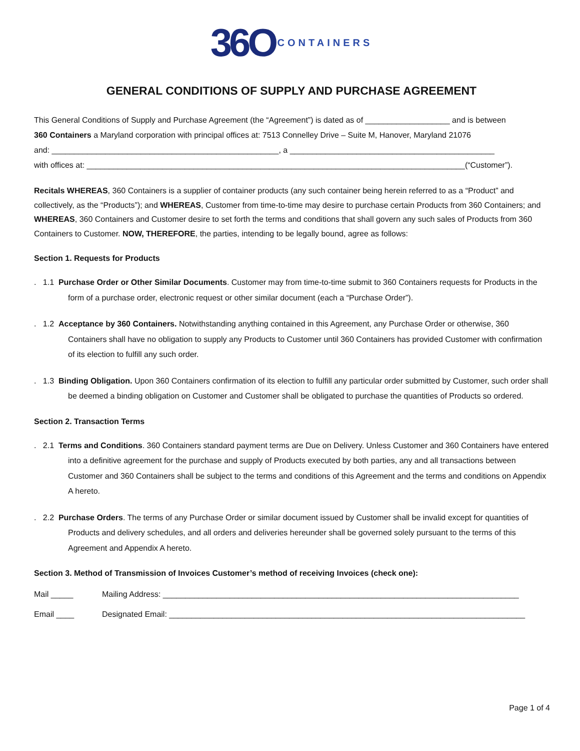36O CONTAINERS
GENERAL CONDITIONS OF SUPPLY AND PURCHASE AGREEMENT
This General Conditions of Supply and Purchase Agreement (the “Agreement”) is dated as of ___________________ and is between
360 Containers a Maryland corporation with principal offices at: 7513 Connelley Drive – Suite M, Hanover, Maryland 21076
and: ___________________________________________________, a ______________________________________________
with offices at: _____________________________________________________________________________________(“Customer”).
Recitals WHEREAS, 360 Containers is a supplier of container products (any such container being herein referred to as a “Product” and collectively, as the “Products”); and WHEREAS, Customer from time-to-time may desire to purchase certain Products from 360 Containers; and WHEREAS, 360 Containers and Customer desire to set forth the terms and conditions that shall govern any such sales of Products from 360 Containers to Customer. NOW, THEREFORE, the parties, intending to be legally bound, agree as follows:
Section 1. Requests for Products
. 1.1 Purchase Order or Other Similar Documents. Customer may from time-to-time submit to 360 Containers requests for Products in the form of a purchase order, electronic request or other similar document (each a “Purchase Order”).
. 1.2 Acceptance by 360 Containers. Notwithstanding anything contained in this Agreement, any Purchase Order or otherwise, 360 Containers shall have no obligation to supply any Products to Customer until 360 Containers has provided Customer with confirmation of its election to fulfill any such order.
. 1.3 Binding Obligation. Upon 360 Containers confirmation of its election to fulfill any particular order submitted by Customer, such order shall be deemed a binding obligation on Customer and Customer shall be obligated to purchase the quantities of Products so ordered.
Section 2. Transaction Terms
. 2.1 Terms and Conditions. 360 Containers standard payment terms are Due on Delivery. Unless Customer and 360 Containers have entered into a definitive agreement for the purchase and supply of Products executed by both parties, any and all transactions between Customer and 360 Containers shall be subject to the terms and conditions of this Agreement and the terms and conditions on Appendix A hereto.
. 2.2 Purchase Orders. The terms of any Purchase Order or similar document issued by Customer shall be invalid except for quantities of Products and delivery schedules, and all orders and deliveries hereunder shall be governed solely pursuant to the terms of this Agreement and Appendix A hereto.
Section 3. Method of Transmission of Invoices Customer’s method of receiving Invoices (check one):
Mail _____ Mailing Address: ________________________________________________________________________________
Email ____ Designated Email: ________________________________________________________________________________
Page 1 of 4